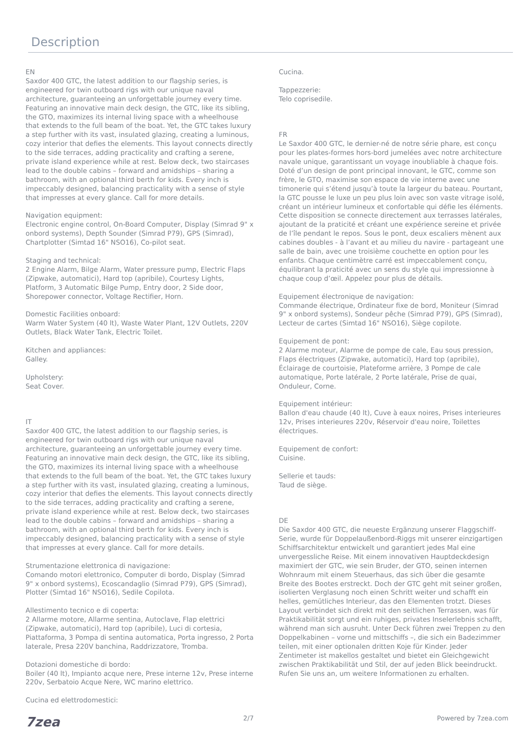Description
EN
Saxdor 400 GTC, the latest addition to our flagship series, is engineered for twin outboard rigs with our unique naval architecture, guaranteeing an unforgettable journey every time. Featuring an innovative main deck design, the GTC, like its sibling, the GTO, maximizes its internal living space with a wheelhouse that extends to the full beam of the boat. Yet, the GTC takes luxury a step further with its vast, insulated glazing, creating a luminous, cozy interior that defies the elements. This layout connects directly to the side terraces, adding practicality and crafting a serene, private island experience while at rest. Below deck, two staircases lead to the double cabins – forward and amidships – sharing a bathroom, with an optional third berth for kids. Every inch is impeccably designed, balancing practicality with a sense of style that impresses at every glance. Call for more details.
Navigation equipment:
Electronic engine control, On-Board Computer, Display (Simrad 9" x onbord systems), Depth Sounder (Simrad P79), GPS (Simrad), Chartplotter (Simtad 16" NSO16), Co-pilot seat.
Staging and technical:
2 Engine Alarm, Bilge Alarm, Water pressure pump, Electric Flaps (Zipwake, automatici), Hard top (apribile), Courtesy Lights, Platform, 3 Automatic Bilge Pump, Entry door, 2 Side door, Shorepower connector, Voltage Rectifier, Horn.
Domestic Facilities onboard:
Warm Water System (40 lt), Waste Water Plant, 12V Outlets, 220V Outlets, Black Water Tank, Electric Toilet.
Kitchen and appliances:
Galley.
Upholstery:
Seat Cover.
IT
Saxdor 400 GTC, the latest addition to our flagship series, is engineered for twin outboard rigs with our unique naval architecture, guaranteeing an unforgettable journey every time. Featuring an innovative main deck design, the GTC, like its sibling, the GTO, maximizes its internal living space with a wheelhouse that extends to the full beam of the boat. Yet, the GTC takes luxury a step further with its vast, insulated glazing, creating a luminous, cozy interior that defies the elements. This layout connects directly to the side terraces, adding practicality and crafting a serene, private island experience while at rest. Below deck, two staircases lead to the double cabins – forward and amidships – sharing a bathroom, with an optional third berth for kids. Every inch is impeccably designed, balancing practicality with a sense of style that impresses at every glance. Call for more details.
Strumentazione elettronica di navigazione:
Comando motori elettronico, Computer di bordo, Display (Simrad 9" x onbord systems), Ecoscandaglio (Simrad P79), GPS (Simrad), Plotter (Simtad 16" NSO16), Sedile Copilota.
Allestimento tecnico e di coperta:
2 Allarme motore, Allarme sentina, Autoclave, Flap elettrici (Zipwake, automatici), Hard top (apribile), Luci di cortesia, Piattaforma, 3 Pompa di sentina automatica, Porta ingresso, 2 Porta laterale, Presa 220V banchina, Raddrizzatore, Tromba.
Dotazioni domestiche di bordo:
Boiler (40 lt), Impianto acque nere, Prese interne 12v, Prese interne 220v, Serbatoio Acque Nere, WC marino elettrico.
Cucina ed elettrodomestici:
Cucina.
Tappezzerie:
Telo coprisedile.
FR
Le Saxdor 400 GTC, le dernier-né de notre série phare, est conçu pour les plates-formes hors-bord jumelées avec notre architecture navale unique, garantissant un voyage inoubliable à chaque fois. Doté d’un design de pont principal innovant, le GTC, comme son frère, le GTO, maximise son espace de vie interne avec une timonerie qui s’étend jusqu’à toute la largeur du bateau. Pourtant, la GTC pousse le luxe un peu plus loin avec son vaste vitrage isolé, créant un intérieur lumineux et confortable qui défie les éléments. Cette disposition se connecte directement aux terrasses latérales, ajoutant de la praticité et créant une expérience sereine et privée de l’île pendant le repos. Sous le pont, deux escaliers mènent aux cabines doubles - à l’avant et au milieu du navire - partageant une salle de bain, avec une troisième couchette en option pour les enfants. Chaque centimètre carré est impeccablement conçu, équilibrant la praticité avec un sens du style qui impressionne à chaque coup d’œil. Appelez pour plus de détails.
Equipement électronique de navigation:
Commande électrique, Ordinateur fixe de bord, Moniteur (Simrad 9" x onbord systems), Sondeur pêche (Simrad P79), GPS (Simrad), Lecteur de cartes (Simtad 16" NSO16), Siège copilote.
Equipement de pont:
2 Alarme moteur, Alarme de pompe de cale, Eau sous pression, Flaps électriques (Zipwake, automatici), Hard top (apribile), Éclairage de courtoisie, Plateforme arrière, 3 Pompe de cale automatique, Porte latérale, 2 Porte latérale, Prise de quai, Onduleur, Corne.
Equipement intérieur:
Ballon d'eau chaude (40 lt), Cuve à eaux noires, Prises interieures 12v, Prises interieures 220v, Réservoir d'eau noire, Toilettes électriques.
Equipement de confort:
Cuisine.
Sellerie et tauds:
Taud de siège.
DE
Die Saxdor 400 GTC, die neueste Ergänzung unserer Flaggschiff-Serie, wurde für Doppelaußenbord-Riggs mit unserer einzigartigen Schiffsarchitektur entwickelt und garantiert jedes Mal eine unvergessliche Reise. Mit einem innovativen Hauptdeckdesign maximiert der GTC, wie sein Bruder, der GTO, seinen internen Wohnraum mit einem Steuerhaus, das sich über die gesamte Breite des Bootes erstreckt. Doch der GTC geht mit seiner großen, isolierten Verglasung noch einen Schritt weiter und schafft ein helles, gemütliches Interieur, das den Elementen trotzt. Dieses Layout verbindet sich direkt mit den seitlichen Terrassen, was für Praktikabilität sorgt und ein ruhiges, privates Inselerlebnis schafft, während man sich ausruht. Unter Deck führen zwei Treppen zu den Doppelkabinen – vorne und mittschiffs –, die sich ein Badezimmer teilen, mit einer optionalen dritten Koje für Kinder. Jeder Zentimeter ist makellos gestaltet und bietet ein Gleichgewicht zwischen Praktikabilität und Stil, der auf jeden Blick beeindruckt. Rufen Sie uns an, um weitere Informationen zu erhalten.
7zea 2/7 Powered by 7zea.com